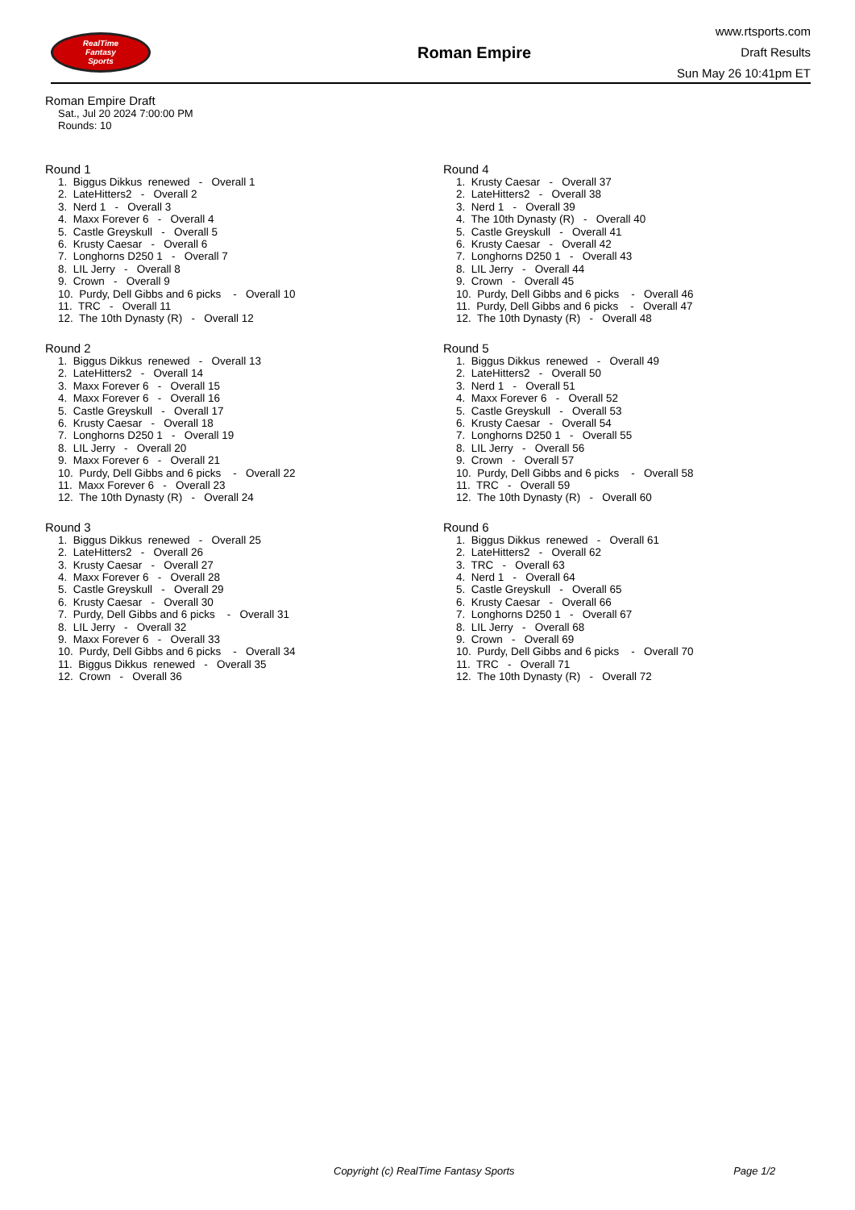RealTime
Fantasy
Sports
Roman Empire
www.rtsports.com
Draft Results
Sun May 26 10:41pm ET
Roman Empire Draft
Sat., Jul 20 2024 7:00:00 PM
Rounds: 10
Round 1
1. Biggus Dikkus renewed - Overall 1 2. LateHitters2 - Overall 2 3. Nerd 1 - Overall 3 4. Maxx Forever 6 - Overall 4 5. Castle Greyskull - Overall 5 6. Krusty Caesar - Overall 6 7. Longhorns D250 1 - Overall 7 8. LIL Jerry - Overall 8 9. Crown - Overall 9 10. Purdy, Dell Gibbs and 6 picks - Overall 10 11. TRC - Overall 11 12. The 10th Dynasty (R) - Overall 12
Round 2
1. Biggus Dikkus renewed - Overall 13 2. LateHitters2 - Overall 14 3. Maxx Forever 6 - Overall 15 4. Maxx Forever 6 - Overall 16 5. Castle Greyskull - Overall 17 6. Krusty Caesar - Overall 18 7. Longhorns D250 1 - Overall 19 8. LIL Jerry - Overall 20 9. Maxx Forever 6 - Overall 21 10. Purdy, Dell Gibbs and 6 picks - Overall 22 11. Maxx Forever 6 - Overall 23 12. The 10th Dynasty (R) - Overall 24
Round 3
1. Biggus Dikkus renewed - Overall 25 2. LateHitters2 - Overall 26 3. Krusty Caesar - Overall 27 4. Maxx Forever 6 - Overall 28 5. Castle Greyskull - Overall 29 6. Krusty Caesar - Overall 30 7. Purdy, Dell Gibbs and 6 picks - Overall 31 8. LIL Jerry - Overall 32 9. Maxx Forever 6 - Overall 33 10. Purdy, Dell Gibbs and 6 picks - Overall 34 11. Biggus Dikkus renewed - Overall 35 12. Crown - Overall 36
Round 4
1. Krusty Caesar - Overall 37 2. LateHitters2 - Overall 38 3. Nerd 1 - Overall 39 4. The 10th Dynasty (R) - Overall 40 5. Castle Greyskull - Overall 41 6. Krusty Caesar - Overall 42 7. Longhorns D250 1 - Overall 43 8. LIL Jerry - Overall 44 9. Crown - Overall 45 10. Purdy, Dell Gibbs and 6 picks - Overall 46 11. Purdy, Dell Gibbs and 6 picks - Overall 47 12. The 10th Dynasty (R) - Overall 48
Round 5
1. Biggus Dikkus renewed - Overall 49 2. LateHitters2 - Overall 50 3. Nerd 1 - Overall 51 4. Maxx Forever 6 - Overall 52 5. Castle Greyskull - Overall 53 6. Krusty Caesar - Overall 54 7. Longhorns D250 1 - Overall 55 8. LIL Jerry - Overall 56 9. Crown - Overall 57 10. Purdy, Dell Gibbs and 6 picks - Overall 58 11. TRC - Overall 59 12. The 10th Dynasty (R) - Overall 60
Round 6
1. Biggus Dikkus renewed - Overall 61 2. LateHitters2 - Overall 62 3. TRC - Overall 63 4. Nerd 1 - Overall 64 5. Castle Greyskull - Overall 65 6. Krusty Caesar - Overall 66 7. Longhorns D250 1 - Overall 67 8. LIL Jerry - Overall 68 9. Crown - Overall 69 10. Purdy, Dell Gibbs and 6 picks - Overall 70 11. TRC - Overall 71 12. The 10th Dynasty (R) - Overall 72
Copyright (c) RealTime Fantasy Sports Page 1/2